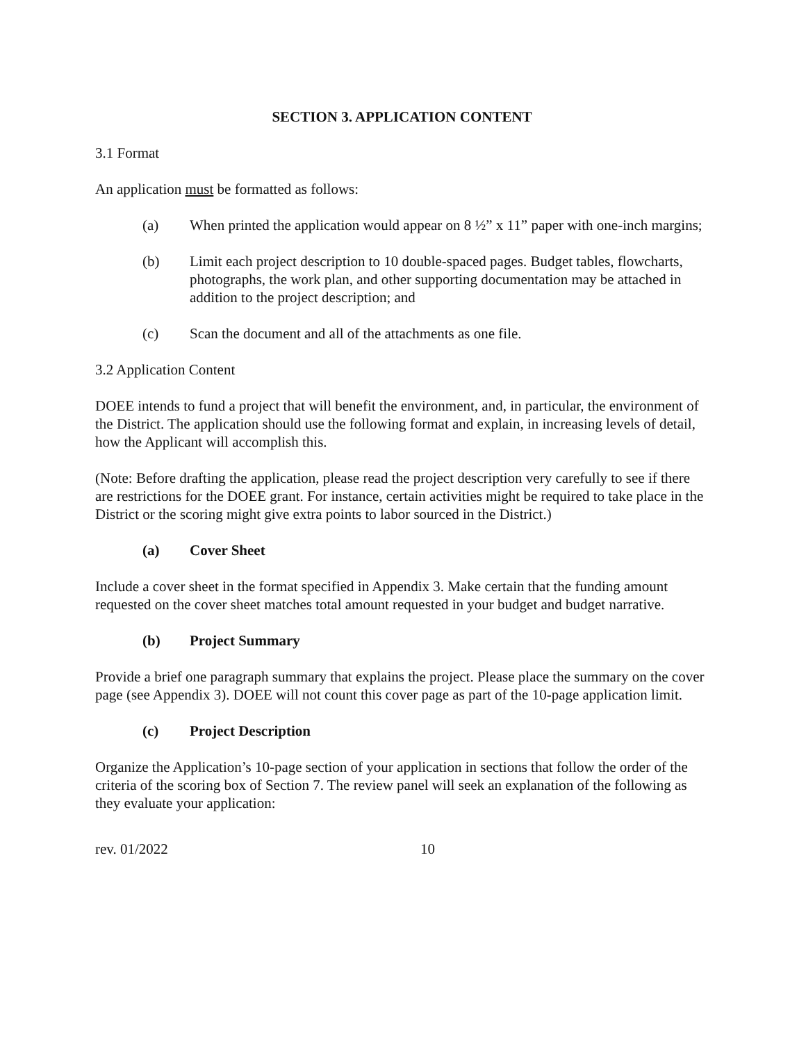SECTION 3. APPLICATION CONTENT
3.1 Format
An application must be formatted as follows:
(a) When printed the application would appear on 8 ½” x 11” paper with one-inch margins;
(b) Limit each project description to 10 double-spaced pages. Budget tables, flowcharts, photographs, the work plan, and other supporting documentation may be attached in addition to the project description; and
(c) Scan the document and all of the attachments as one file.
3.2 Application Content
DOEE intends to fund a project that will benefit the environment, and, in particular, the environment of the District. The application should use the following format and explain, in increasing levels of detail, how the Applicant will accomplish this.
(Note: Before drafting the application, please read the project description very carefully to see if there are restrictions for the DOEE grant. For instance, certain activities might be required to take place in the District or the scoring might give extra points to labor sourced in the District.)
(a) Cover Sheet
Include a cover sheet in the format specified in Appendix 3. Make certain that the funding amount requested on the cover sheet matches total amount requested in your budget and budget narrative.
(b) Project Summary
Provide a brief one paragraph summary that explains the project. Please place the summary on the cover page (see Appendix 3). DOEE will not count this cover page as part of the 10-page application limit.
(c) Project Description
Organize the Application’s 10-page section of your application in sections that follow the order of the criteria of the scoring box of Section 7. The review panel will seek an explanation of the following as they evaluate your application:
rev. 01/2022 10